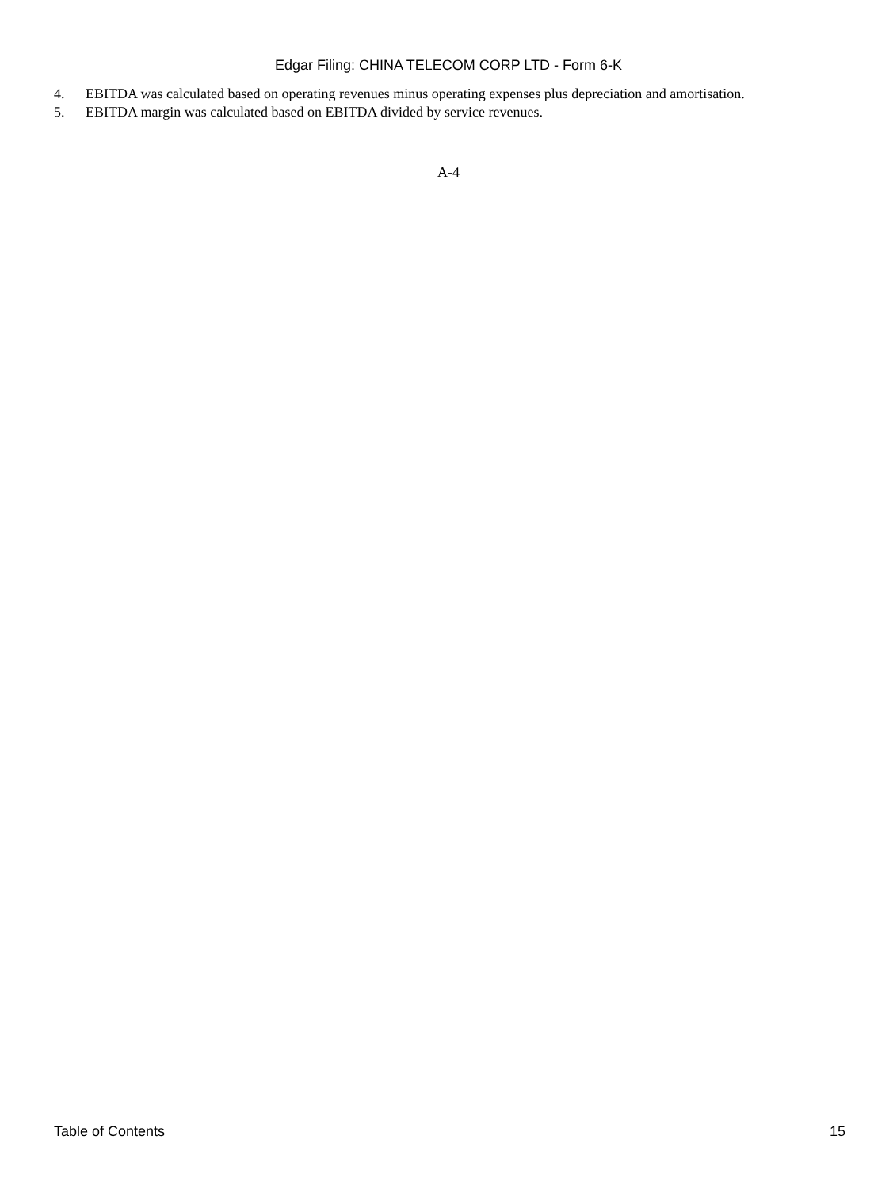Edgar Filing: CHINA TELECOM CORP LTD - Form 6-K
4. EBITDA was calculated based on operating revenues minus operating expenses plus depreciation and amortisation.
5. EBITDA margin was calculated based on EBITDA divided by service revenues.
A-4
Table of Contents 15